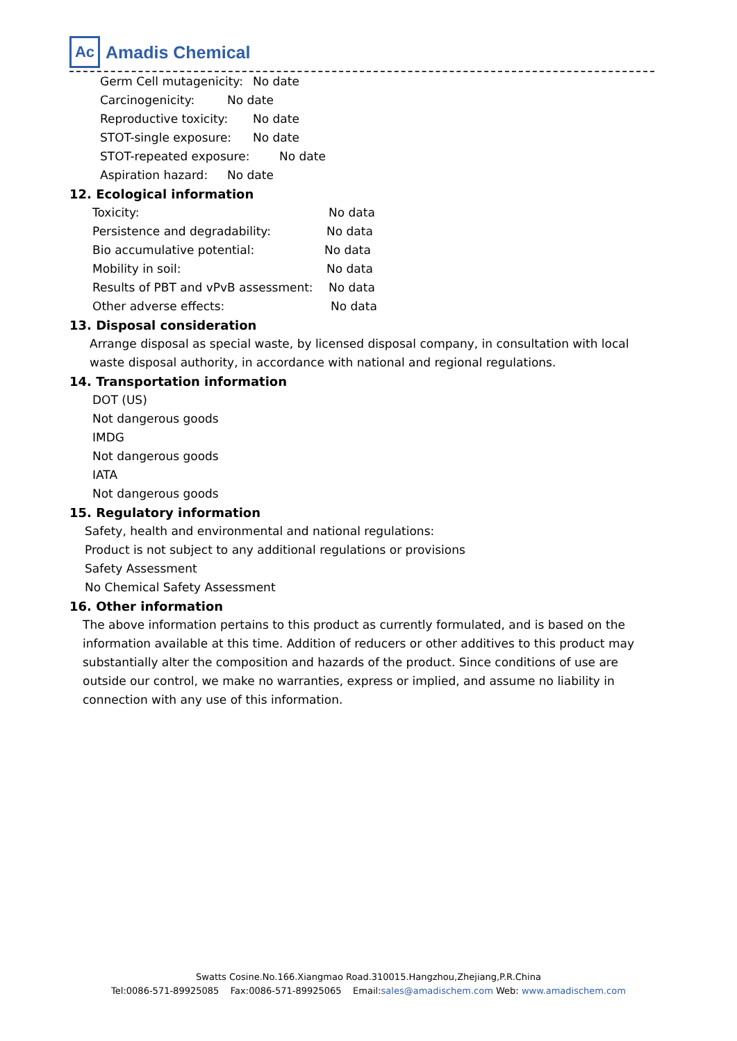Ac
Amadis Chemical
Germ Cell mutagenicity: No date
Carcinogenicity: No date
Reproductive toxicity: No date
STOT-single exposure: No date
STOT-repeated exposure: No date
Aspiration hazard: No date
12. Ecological information
Toxicity: No data
Persistence and degradability: No data
Bio accumulative potential: No data
Mobility in soil: No data
Results of PBT and vPvB assessment: No data
Other adverse effects: No data
13. Disposal consideration
Arrange disposal as special waste, by licensed disposal company, in consultation with local waste disposal authority, in accordance with national and regional regulations.
14. Transportation information
DOT (US)
Not dangerous goods
IMDG
Not dangerous goods
IATA
Not dangerous goods
15. Regulatory information
Safety, health and environmental and national regulations:
Product is not subject to any additional regulations or provisions
Safety Assessment
No Chemical Safety Assessment
16. Other information
The above information pertains to this product as currently formulated, and is based on the information available at this time. Addition of reducers or other additives to this product may substantially alter the composition and hazards of the product. Since conditions of use are outside our control, we make no warranties, express or implied, and assume no liability in connection with any use of this information.
Swatts Cosine.No.166.Xiangmao Road.310015.Hangzhou,Zhejiang,P.R.China
Tel:0086-571-89925085 Fax:0086-571-89925065 Email:sales@amadischem.com Web: www.amadischem.com